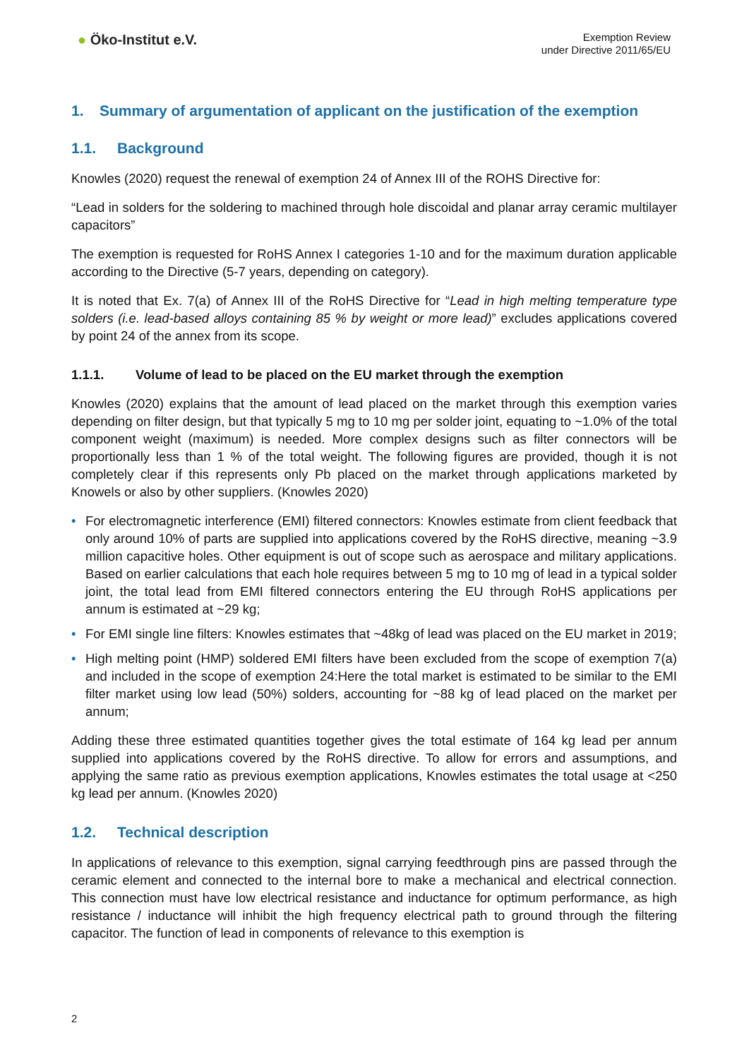● Öko-Institut e.V.
Exemption Review
under Directive 2011/65/EU
1. Summary of argumentation of applicant on the justification of the exemption
1.1. Background
Knowles (2020) request the renewal of exemption 24 of Annex III of the ROHS Directive for:
“Lead in solders for the soldering to machined through hole discoidal and planar array ceramic multilayer capacitors”
The exemption is requested for RoHS Annex I categories 1-10 and for the maximum duration applicable according to the Directive (5-7 years, depending on category).
It is noted that Ex. 7(a) of Annex III of the RoHS Directive for “Lead in high melting temperature type solders (i.e. lead-based alloys containing 85 % by weight or more lead)” excludes applications covered by point 24 of the annex from its scope.
1.1.1. Volume of lead to be placed on the EU market through the exemption
Knowles (2020) explains that the amount of lead placed on the market through this exemption varies depending on filter design, but that typically 5 mg to 10 mg per solder joint, equating to ~1.0% of the total component weight (maximum) is needed. More complex designs such as filter connectors will be proportionally less than 1 % of the total weight. The following figures are provided, though it is not completely clear if this represents only Pb placed on the market through applications marketed by Knowels or also by other suppliers. (Knowles 2020)
• For electromagnetic interference (EMI) filtered connectors: Knowles estimate from client feedback that only around 10% of parts are supplied into applications covered by the RoHS directive, meaning ~3.9 million capacitive holes. Other equipment is out of scope such as aerospace and military applications. Based on earlier calculations that each hole requires between 5 mg to 10 mg of lead in a typical solder joint, the total lead from EMI filtered connectors entering the EU through RoHS applications per annum is estimated at ~29 kg;
• For EMI single line filters: Knowles estimates that ~48kg of lead was placed on the EU market in 2019;
• High melting point (HMP) soldered EMI filters have been excluded from the scope of exemption 7(a) and included in the scope of exemption 24:Here the total market is estimated to be similar to the EMI filter market using low lead (50%) solders, accounting for ~88 kg of lead placed on the market per annum;
Adding these three estimated quantities together gives the total estimate of 164 kg lead per annum supplied into applications covered by the RoHS directive. To allow for errors and assumptions, and applying the same ratio as previous exemption applications, Knowles estimates the total usage at <250 kg lead per annum. (Knowles 2020)
1.2. Technical description
In applications of relevance to this exemption, signal carrying feedthrough pins are passed through the ceramic element and connected to the internal bore to make a mechanical and electrical connection. This connection must have low electrical resistance and inductance for optimum performance, as high resistance / inductance will inhibit the high frequency electrical path to ground through the filtering capacitor. The function of lead in components of relevance to this exemption is
2